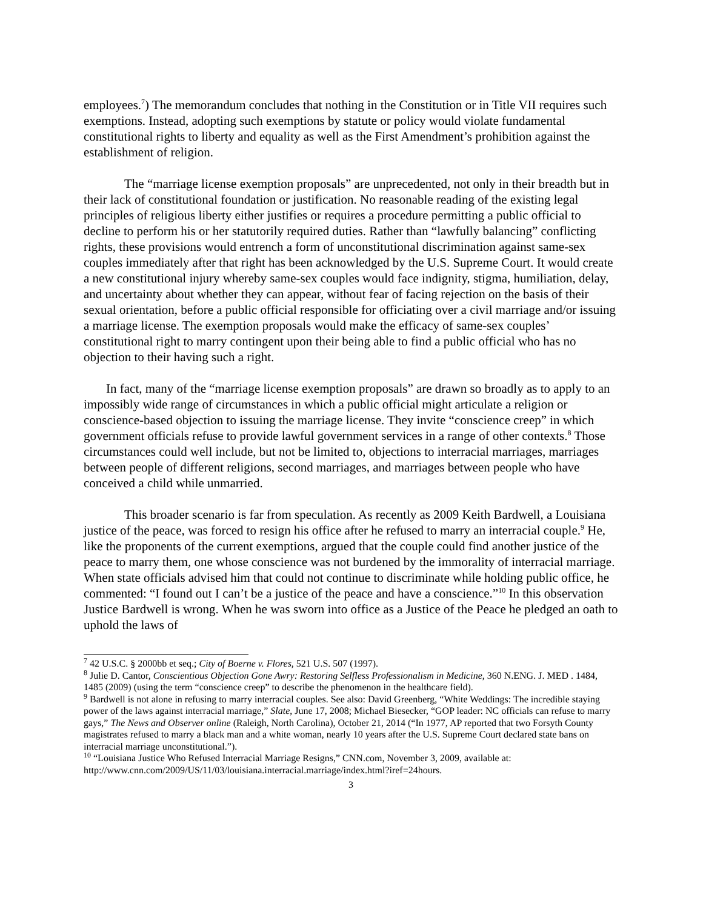employees.<sup>7</sup>) The memorandum concludes that nothing in the Constitution or in Title VII requires such exemptions. Instead, adopting such exemptions by statute or policy would violate fundamental constitutional rights to liberty and equality as well as the First Amendment’s prohibition against the establishment of religion.
The “marriage license exemption proposals” are unprecedented, not only in their breadth but in their lack of constitutional foundation or justification. No reasonable reading of the existing legal principles of religious liberty either justifies or requires a procedure permitting a public official to decline to perform his or her statutorily required duties. Rather than “lawfully balancing” conflicting rights, these provisions would entrench a form of unconstitutional discrimination against same-sex couples immediately after that right has been acknowledged by the U.S. Supreme Court. It would create a new constitutional injury whereby same-sex couples would face indignity, stigma, humiliation, delay, and uncertainty about whether they can appear, without fear of facing rejection on the basis of their sexual orientation, before a public official responsible for officiating over a civil marriage and/or issuing a marriage license. The exemption proposals would make the efficacy of same-sex couples’ constitutional right to marry contingent upon their being able to find a public official who has no objection to their having such a right.
In fact, many of the “marriage license exemption proposals” are drawn so broadly as to apply to an impossibly wide range of circumstances in which a public official might articulate a religion or conscience-based objection to issuing the marriage license. They invite “conscience creep” in which government officials refuse to provide lawful government services in a range of other contexts.<sup>8</sup> Those circumstances could well include, but not be limited to, objections to interracial marriages, marriages between people of different religions, second marriages, and marriages between people who have conceived a child while unmarried.
This broader scenario is far from speculation. As recently as 2009 Keith Bardwell, a Louisiana justice of the peace, was forced to resign his office after he refused to marry an interracial couple.<sup>9</sup> He, like the proponents of the current exemptions, argued that the couple could find another justice of the peace to marry them, one whose conscience was not burdened by the immorality of interracial marriage. When state officials advised him that could not continue to discriminate while holding public office, he commented: “I found out I can’t be a justice of the peace and have a conscience.”<sup>10</sup> In this observation Justice Bardwell is wrong. When he was sworn into office as a Justice of the Peace he pledged an oath to uphold the laws of
<sup>7</sup> 42 U.S.C. § 2000bb et seq.; City of Boerne v. Flores, 521 U.S. 507 (1997).
<sup>8</sup> Julie D. Cantor, Conscientious Objection Gone Awry: Restoring Selfless Professionalism in Medicine, 360 N.ENG. J. MED . 1484, 1485 (2009) (using the term “conscience creep” to describe the phenomenon in the healthcare field).
<sup>9</sup> Bardwell is not alone in refusing to marry interracial couples. See also: David Greenberg, “White Weddings: The incredible staying power of the laws against interracial marriage,” Slate, June 17, 2008; Michael Biesecker, “GOP leader: NC officials can refuse to marry gays,” The News and Observer online (Raleigh, North Carolina), October 21, 2014 (“In 1977, AP reported that two Forsyth County magistrates refused to marry a black man and a white woman, nearly 10 years after the U.S. Supreme Court declared state bans on interracial marriage unconstitutional.”).
<sup>10</sup> “Louisiana Justice Who Refused Interracial Marriage Resigns,” CNN.com, November 3, 2009, available at: http://www.cnn.com/2009/US/11/03/louisiana.interracial.marriage/index.html?iref=24hours.
3